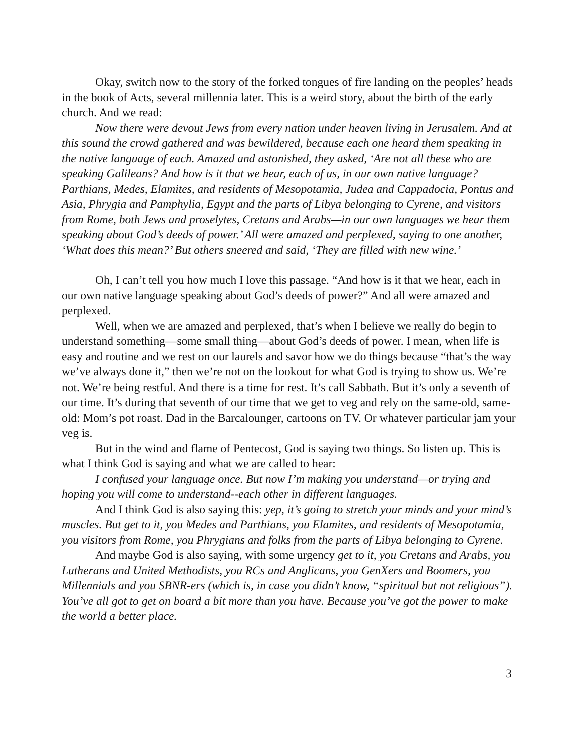Okay, switch now to the story of the forked tongues of fire landing on the peoples’ heads in the book of Acts, several millennia later. This is a weird story, about the birth of the early church. And we read:
Now there were devout Jews from every nation under heaven living in Jerusalem. And at this sound the crowd gathered and was bewildered, because each one heard them speaking in the native language of each. Amazed and astonished, they asked, ‘Are not all these who are speaking Galileans? And how is it that we hear, each of us, in our own native language? Parthians, Medes, Elamites, and residents of Mesopotamia, Judea and Cappadocia, Pontus and Asia, Phrygia and Pamphylia, Egypt and the parts of Libya belonging to Cyrene, and visitors from Rome, both Jews and proselytes, Cretans and Arabs—in our own languages we hear them speaking about God’s deeds of power.’ All were amazed and perplexed, saying to one another, ‘What does this mean?’ But others sneered and said, ‘They are filled with new wine.’
Oh, I can’t tell you how much I love this passage. “And how is it that we hear, each in our own native language speaking about God’s deeds of power?” And all were amazed and perplexed.
Well, when we are amazed and perplexed, that’s when I believe we really do begin to understand something—some small thing—about God’s deeds of power. I mean, when life is easy and routine and we rest on our laurels and savor how we do things because “that’s the way we’ve always done it,” then we’re not on the lookout for what God is trying to show us. We’re not. We’re being restful. And there is a time for rest. It’s call Sabbath. But it’s only a seventh of our time. It’s during that seventh of our time that we get to veg and rely on the same-old, same-old: Mom’s pot roast. Dad in the Barcalounger, cartoons on TV. Or whatever particular jam your veg is.
But in the wind and flame of Pentecost, God is saying two things. So listen up. This is what I think God is saying and what we are called to hear:
I confused your language once. But now I’m making you understand—or trying and hoping you will come to understand--each other in different languages.
And I think God is also saying this: yep, it’s going to stretch your minds and your mind’s muscles. But get to it, you Medes and Parthians, you Elamites, and residents of Mesopotamia, you visitors from Rome, you Phrygians and folks from the parts of Libya belonging to Cyrene.
And maybe God is also saying, with some urgency get to it, you Cretans and Arabs, you Lutherans and United Methodists, you RCs and Anglicans, you GenXers and Boomers, you Millennials and you SBNR-ers (which is, in case you didn’t know, “spiritual but not religious”). You’ve all got to get on board a bit more than you have. Because you’ve got the power to make the world a better place.
3